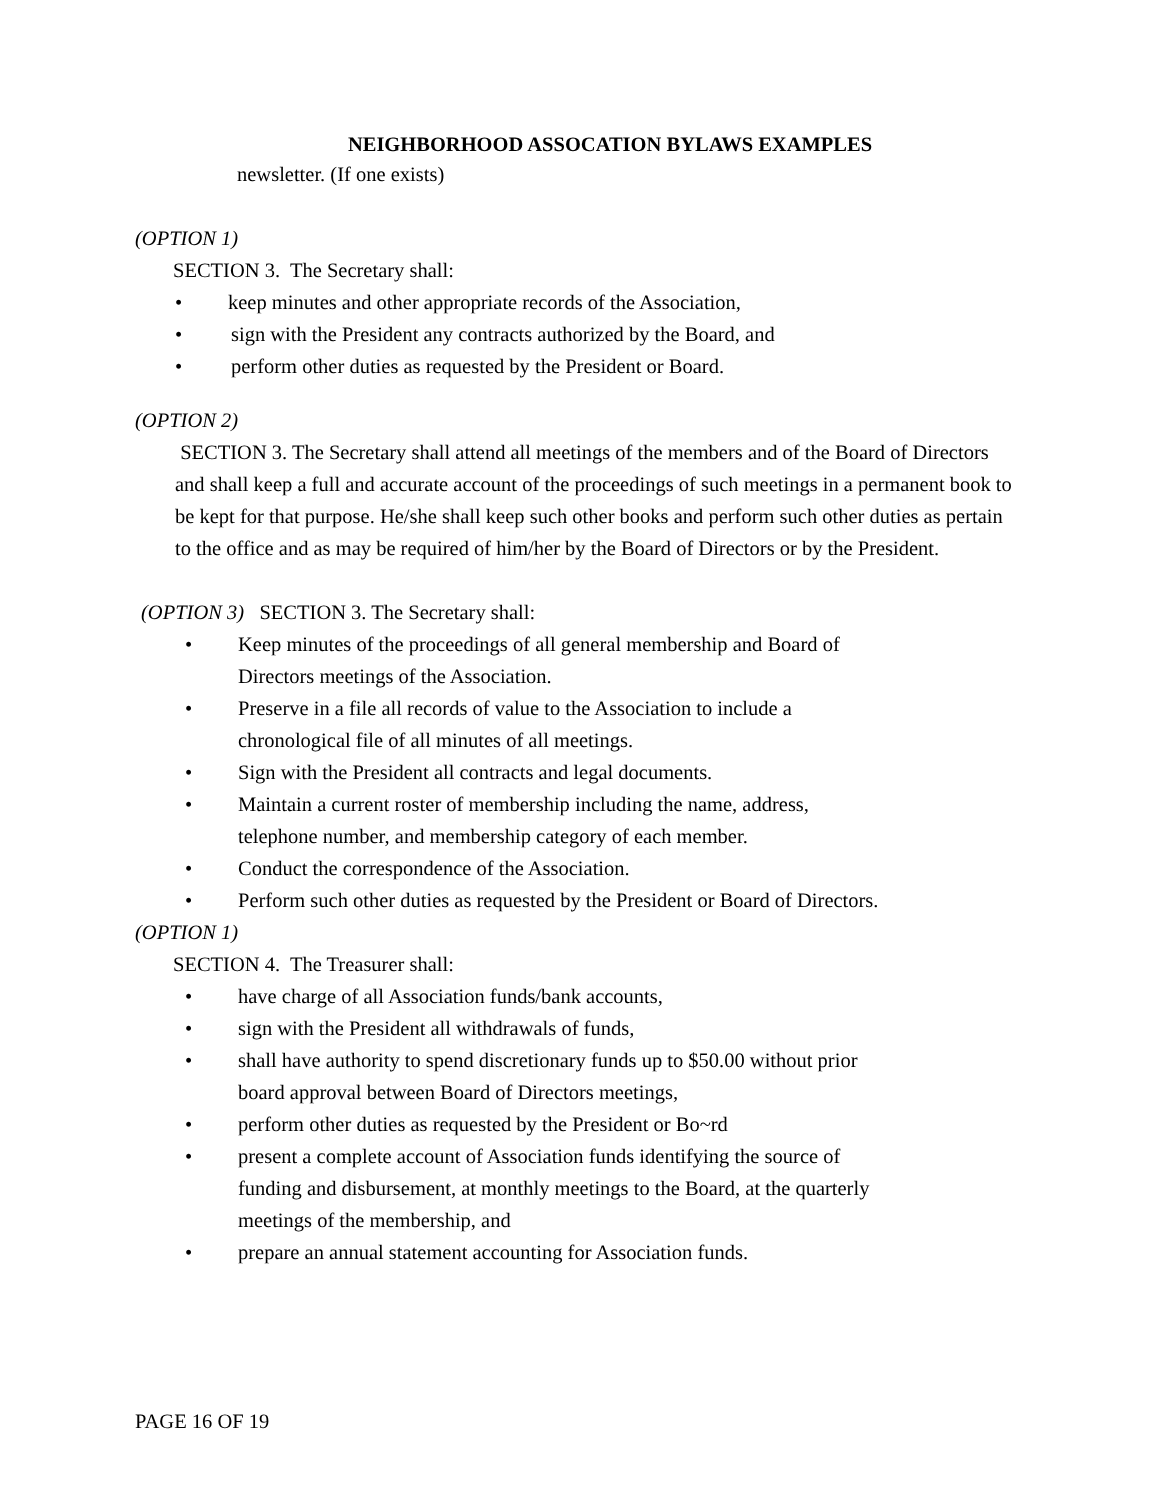NEIGHBORHOOD ASSOCATION BYLAWS EXAMPLES
newsletter. (If one exists)
(OPTION 1)
SECTION 3. The Secretary shall:
• keep minutes and other appropriate records of the Association,
• sign with the President any contracts authorized by the Board, and
• perform other duties as requested by the President or Board.
(OPTION 2)
SECTION 3. The Secretary shall attend all meetings of the members and of the Board of Directors and shall keep a full and accurate account of the proceedings of such meetings in a permanent book to be kept for that purpose. He/she shall keep such other books and perform such other duties as pertain to the office and as may be required of him/her by the Board of Directors or by the President.
(OPTION 3) SECTION 3. The Secretary shall:
• Keep minutes of the proceedings of all general membership and Board of Directors meetings of the Association.
• Preserve in a file all records of value to the Association to include a chronological file of all minutes of all meetings.
• Sign with the President all contracts and legal documents.
• Maintain a current roster of membership including the name, address, telephone number, and membership category of each member.
• Conduct the correspondence of the Association.
• Perform such other duties as requested by the President or Board of Directors.
(OPTION 1)
SECTION 4. The Treasurer shall:
• have charge of all Association funds/bank accounts,
• sign with the President all withdrawals of funds,
• shall have authority to spend discretionary funds up to $50.00 without prior board approval between Board of Directors meetings,
• perform other duties as requested by the President or Bo~rd
• present a complete account of Association funds identifying the source of funding and disbursement, at monthly meetings to the Board, at the quarterly meetings of the membership, and
• prepare an annual statement accounting for Association funds.
PAGE 16 OF 19